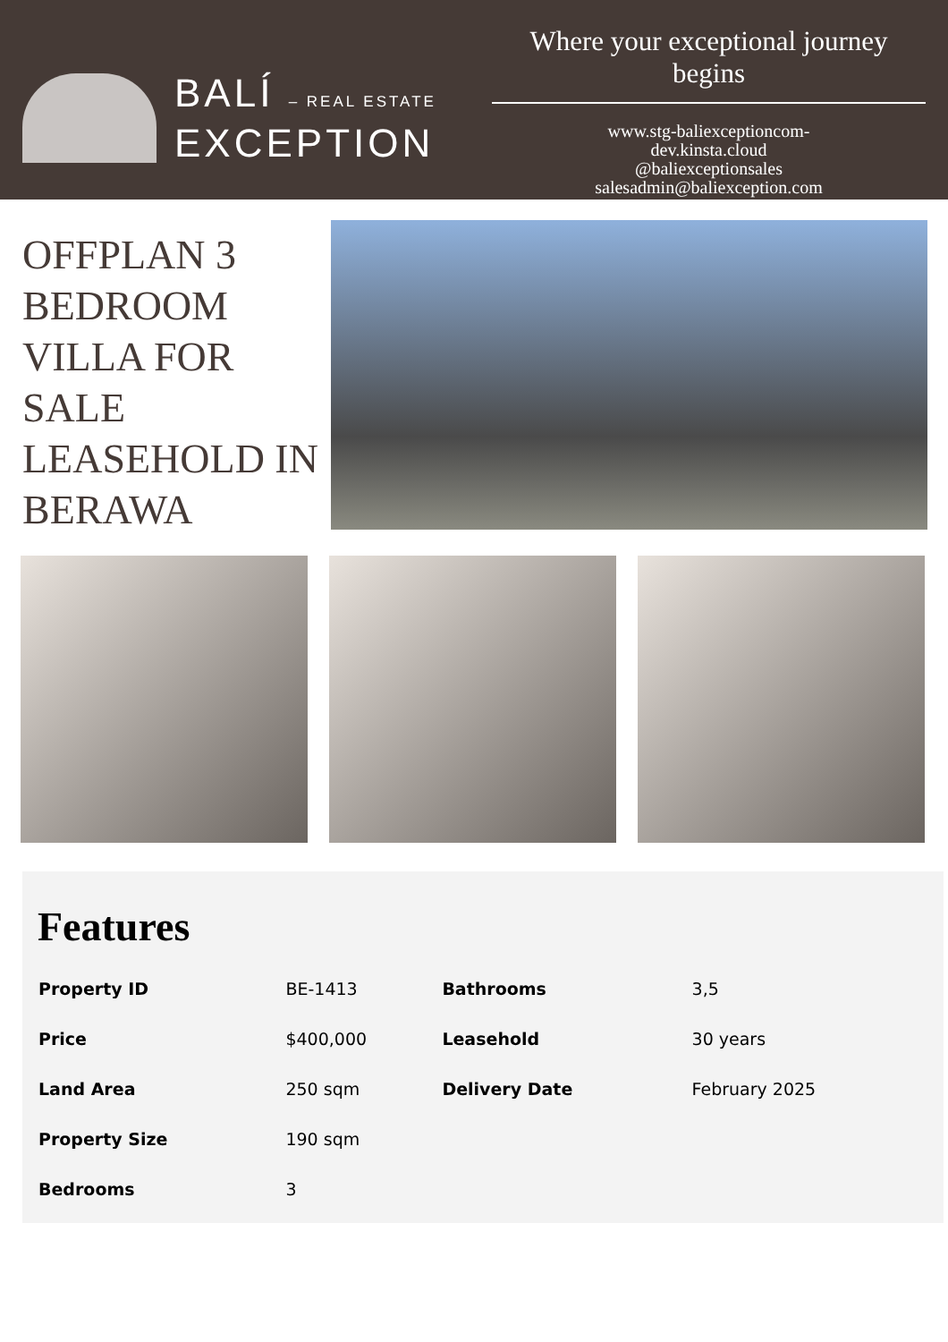BALÍ – REAL ESTATE
EXCEPTION
Where your exceptional journey begins
www.stg-baliexceptioncom-
dev.kinsta.cloud
@baliexceptionsales
salesadmin@baliexception.com
OFFPLAN 3 BEDROOM VILLA FOR SALE LEASEHOLD IN BERAWA
Features
| Property ID | BE-1413 | Bathrooms | 3,5 |
| Price | $400,000 | Leasehold | 30 years |
| Land Area | 250 sqm | Delivery Date | February 2025 |
| Property Size | 190 sqm | | |
| Bedrooms | 3 | | |